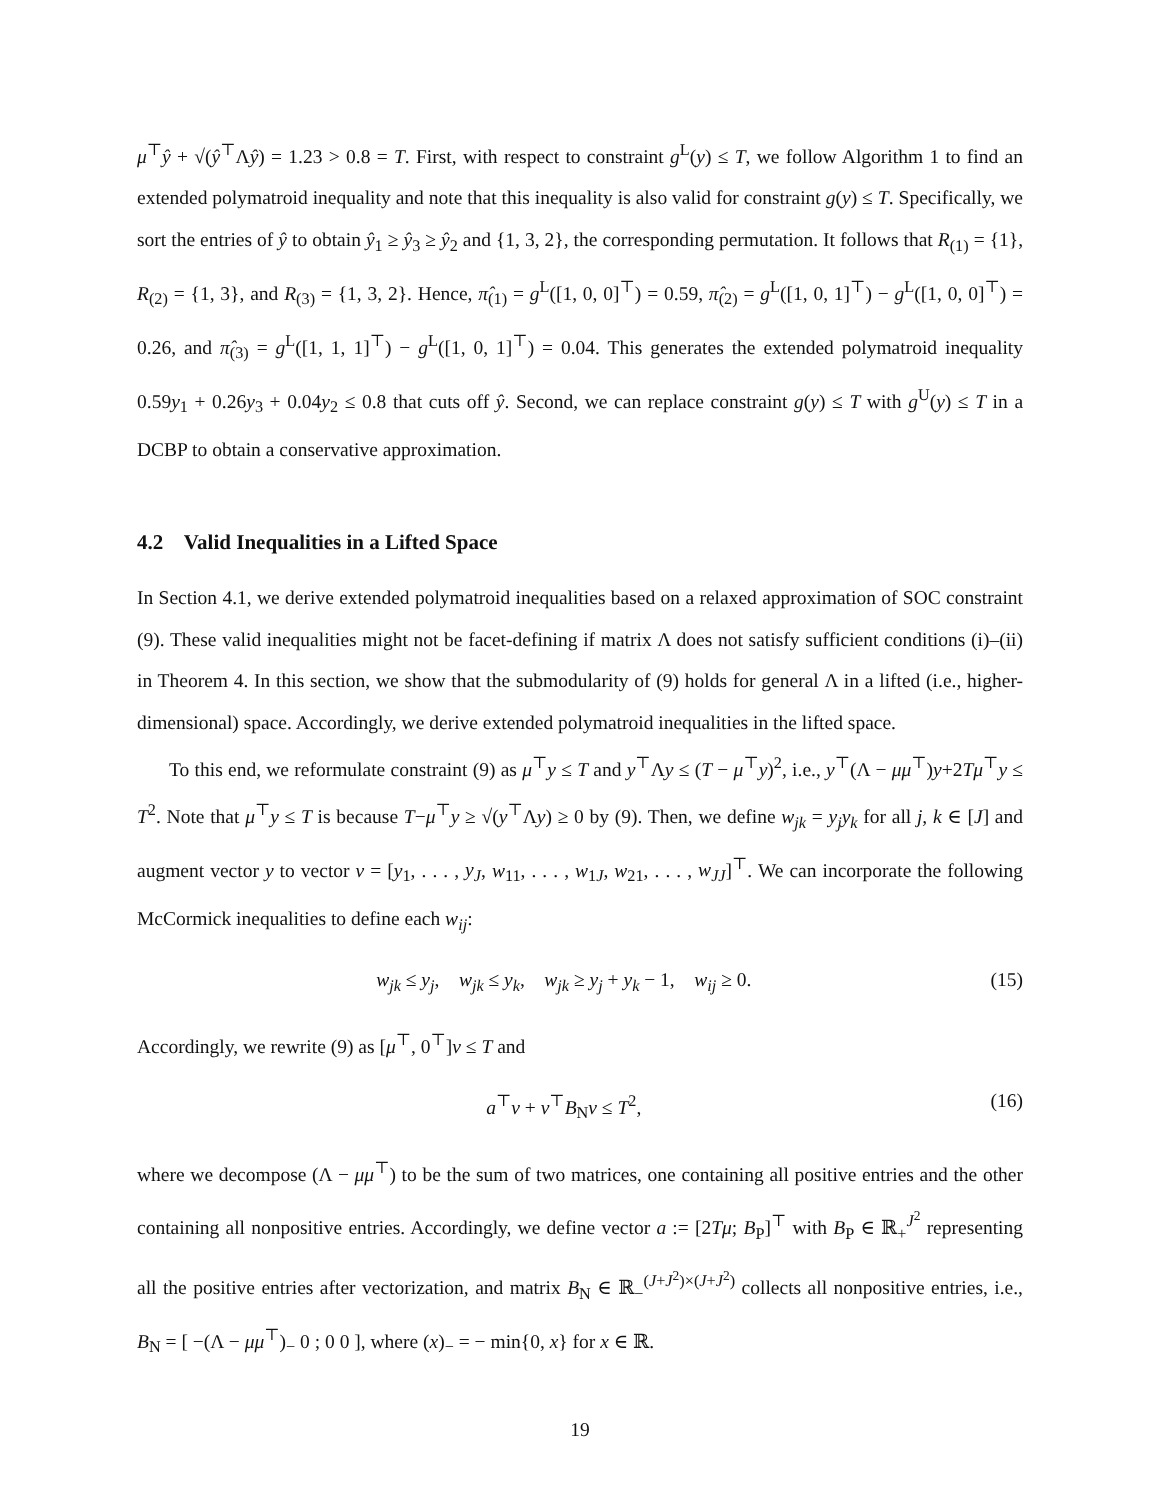μ<sup>⊤</sup>ŷ + √(ŷ<sup>⊤</sup>Λŷ) = 1.23 > 0.8 = T. First, with respect to constraint g<sup>L</sup>(y) ≤ T, we follow Algorithm 1 to find an extended polymatroid inequality and note that this inequality is also valid for constraint g(y) ≤ T. Specifically, we sort the entries of ŷ to obtain ŷ<sub>1</sub> ≥ ŷ<sub>3</sub> ≥ ŷ<sub>2</sub> and {1, 3, 2}, the corresponding permutation. It follows that R<sub>(1)</sub> = {1}, R<sub>(2)</sub> = {1, 3}, and R<sub>(3)</sub> = {1, 3, 2}. Hence, π̂<sub>(1)</sub> = g<sup>L</sup>([1, 0, 0]<sup>⊤</sup>) = 0.59, π̂<sub>(2)</sub> = g<sup>L</sup>([1, 0, 1]<sup>⊤</sup>) − g<sup>L</sup>([1, 0, 0]<sup>⊤</sup>) = 0.26, and π̂<sub>(3)</sub> = g<sup>L</sup>([1, 1, 1]<sup>⊤</sup>) − g<sup>L</sup>([1, 0, 1]<sup>⊤</sup>) = 0.04. This generates the extended polymatroid inequality 0.59y<sub>1</sub> + 0.26y<sub>3</sub> + 0.04y<sub>2</sub> ≤ 0.8 that cuts off ŷ. Second, we can replace constraint g(y) ≤ T with g<sup>U</sup>(y) ≤ T in a DCBP to obtain a conservative approximation.
4.2 Valid Inequalities in a Lifted Space
In Section 4.1, we derive extended polymatroid inequalities based on a relaxed approximation of SOC constraint (9). These valid inequalities might not be facet-defining if matrix Λ does not satisfy sufficient conditions (i)–(ii) in Theorem 4. In this section, we show that the submodularity of (9) holds for general Λ in a lifted (i.e., higher-dimensional) space. Accordingly, we derive extended polymatroid inequalities in the lifted space.
To this end, we reformulate constraint (9) as μ<sup>⊤</sup>y ≤ T and y<sup>⊤</sup>Λy ≤ (T − μ<sup>⊤</sup>y)<sup>2</sup>, i.e., y<sup>⊤</sup>(Λ − μμ<sup>⊤</sup>)y+2Tμ<sup>⊤</sup>y ≤ T<sup>2</sup>. Note that μ<sup>⊤</sup>y ≤ T is because T−μ<sup>⊤</sup>y ≥ √(y<sup>⊤</sup>Λy) ≥ 0 by (9). Then, we define w<sub>jk</sub> = y<sub>j</sub>y<sub>k</sub> for all j, k ∈ [J] and augment vector y to vector v = [y<sub>1</sub>, . . . , y<sub>J</sub>, w<sub>11</sub>, . . . , w<sub>1J</sub>, w<sub>21</sub>, . . . , w<sub>JJ</sub>]<sup>⊤</sup>. We can incorporate the following McCormick inequalities to define each w<sub>ij</sub>:
w<sub>jk</sub> ≤ y<sub>j</sub>, w<sub>jk</sub> ≤ y<sub>k</sub>, w<sub>jk</sub> ≥ y<sub>j</sub> + y<sub>k</sub> − 1, w<sub>ij</sub> ≥ 0. (15)
Accordingly, we rewrite (9) as [μ<sup>⊤</sup>, 0<sup>⊤</sup>]v ≤ T and
a<sup>⊤</sup>v + v<sup>⊤</sup>B<sub>N</sub>v ≤ T<sup>2</sup>, (16)
where we decompose (Λ − μμ<sup>⊤</sup>) to be the sum of two matrices, one containing all positive entries and the other containing all nonpositive entries. Accordingly, we define vector a := [2Tμ; B<sub>P</sub>]<sup>⊤</sup> with B<sub>P</sub> ∈ ℝ<sub>+</sub><sup>J<sup>2</sup></sup> representing all the positive entries after vectorization, and matrix B<sub>N</sub> ∈ ℝ<sub>−</sub><sup>(J+J<sup>2</sup>)×(J+J<sup>2</sup>)</sup> collects all nonpositive entries, i.e., B<sub>N</sub> = [ −(Λ − μμ<sup>⊤</sup>)<sub>−</sub> 0 ; 0 0 ], where (x)<sub>−</sub> = − min{0, x} for x ∈ ℝ.
19